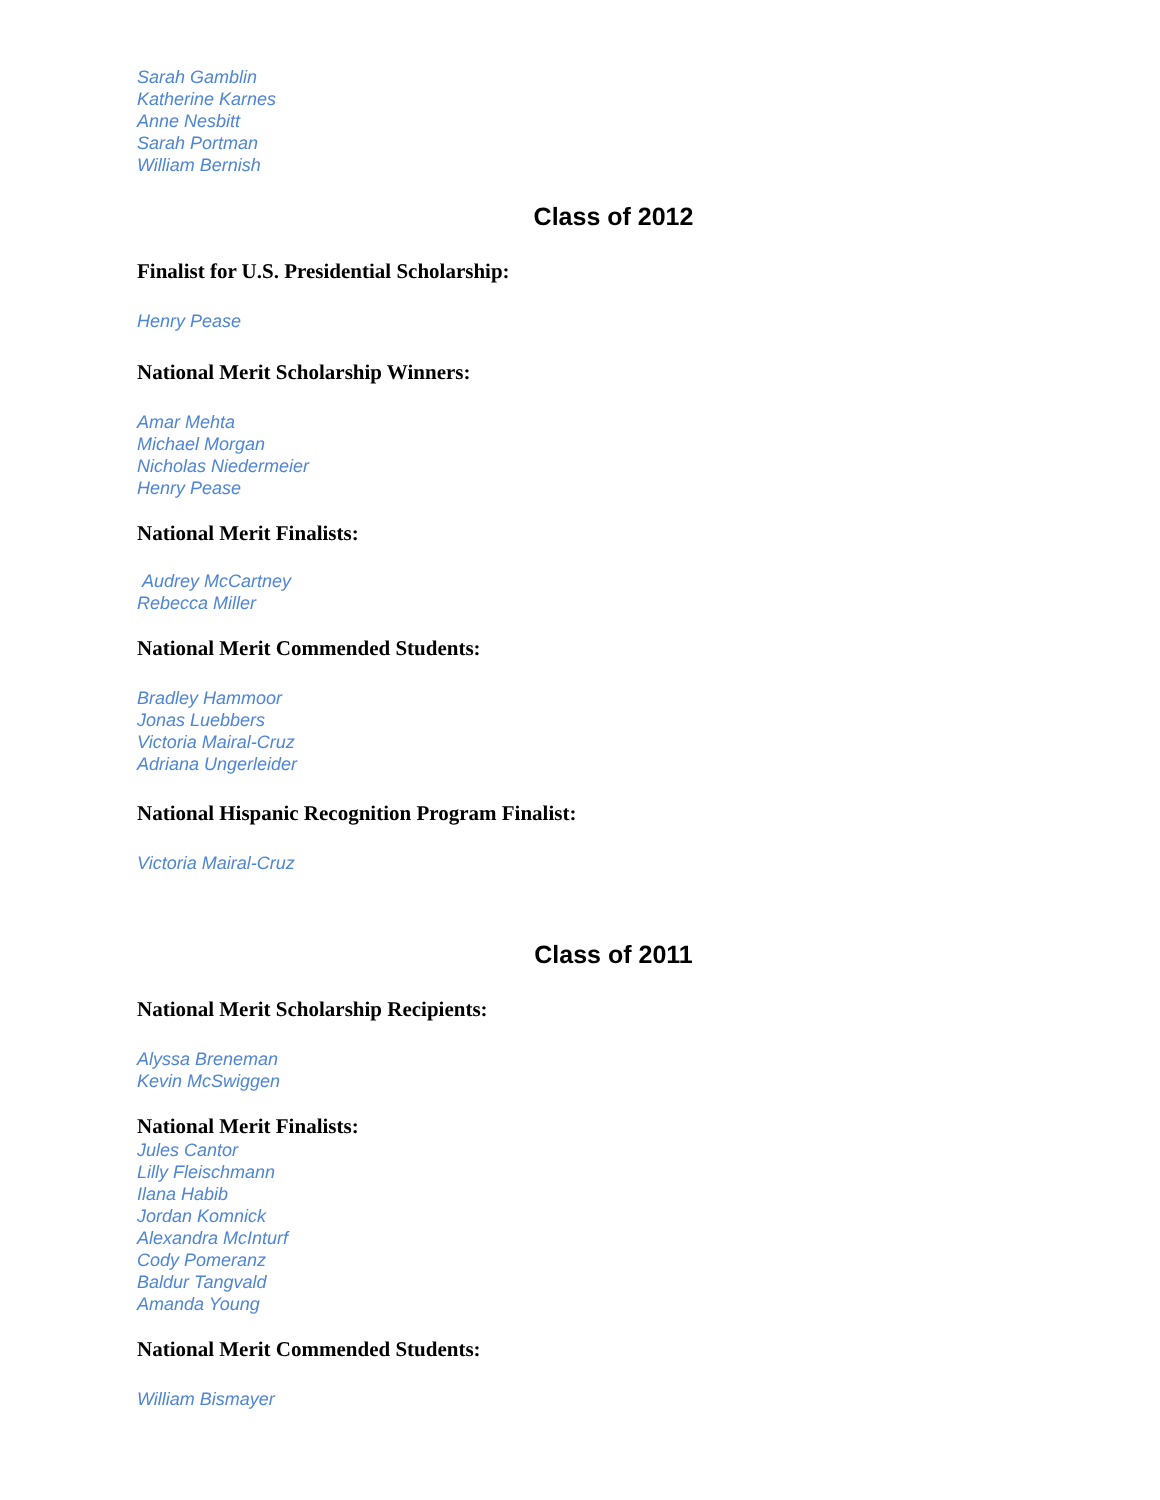Sarah Gamblin
Katherine Karnes
Anne Nesbitt
Sarah Portman
William Bernish
Class of 2012
Finalist for U.S. Presidential Scholarship:
Henry Pease
National Merit Scholarship Winners:
Amar Mehta
Michael Morgan
Nicholas Niedermeier
Henry Pease
National Merit Finalists:
Audrey McCartney
Rebecca Miller
National Merit Commended Students:
Bradley Hammoor
Jonas Luebbers
Victoria Mairal-Cruz
Adriana Ungerleider
National Hispanic Recognition Program Finalist:
Victoria Mairal-Cruz
Class of 2011
National Merit Scholarship Recipients:
Alyssa Breneman
Kevin McSwiggen
National Merit Finalists:
Jules Cantor
Lilly Fleischmann
Ilana Habib
Jordan Komnick
Alexandra McInturf
Cody Pomeranz
Baldur Tangvald
Amanda Young
National Merit Commended Students:
William Bismayer